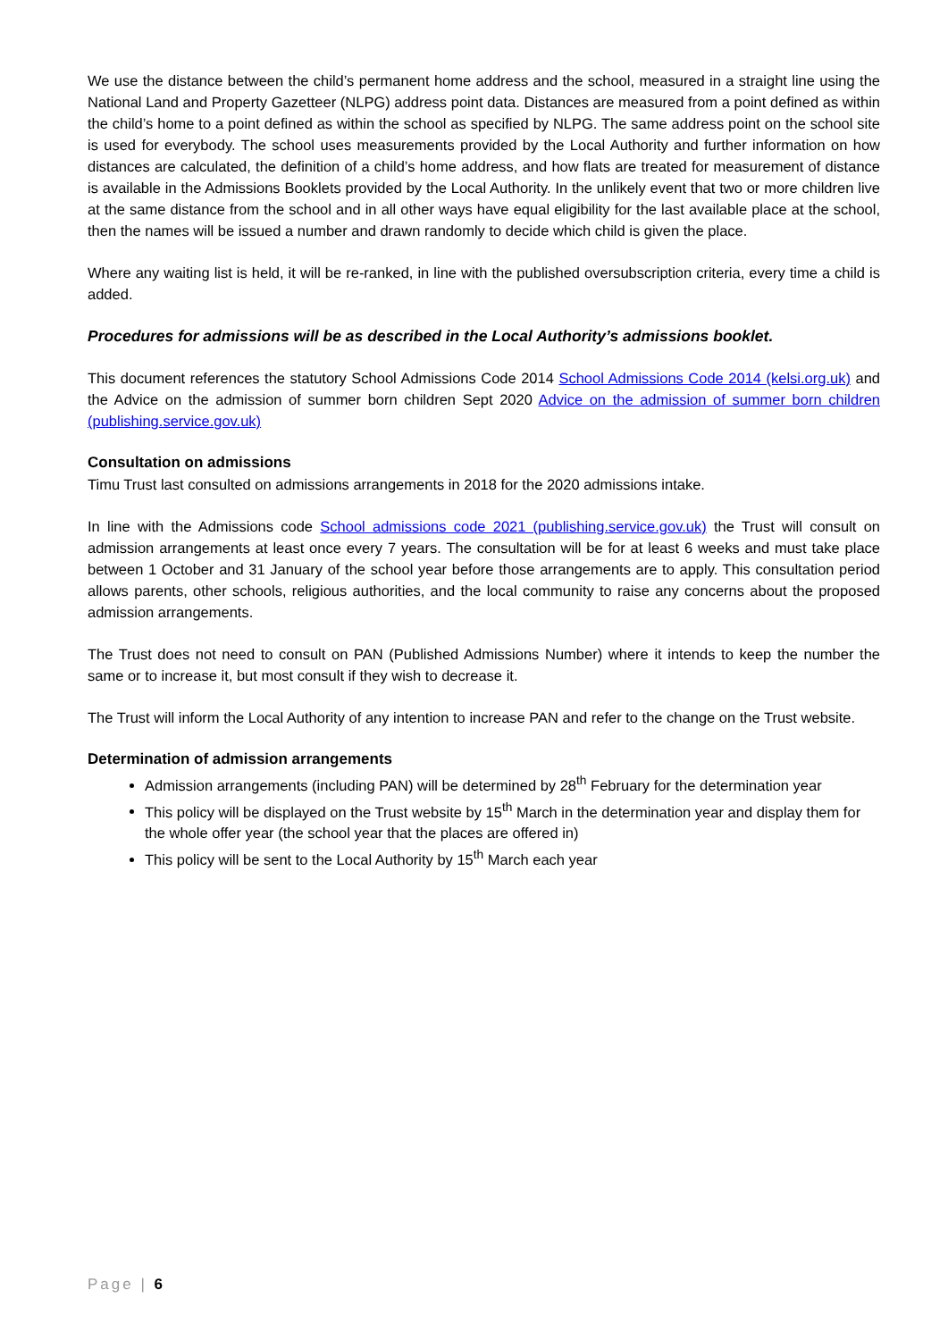We use the distance between the child’s permanent home address and the school, measured in a straight line using the National Land and Property Gazetteer (NLPG) address point data. Distances are measured from a point defined as within the child’s home to a point defined as within the school as specified by NLPG. The same address point on the school site is used for everybody. The school uses measurements provided by the Local Authority and further information on how distances are calculated, the definition of a child’s home address, and how flats are treated for measurement of distance is available in the Admissions Booklets provided by the Local Authority. In the unlikely event that two or more children live at the same distance from the school and in all other ways have equal eligibility for the last available place at the school, then the names will be issued a number and drawn randomly to decide which child is given the place.
Where any waiting list is held, it will be re-ranked, in line with the published oversubscription criteria, every time a child is added.
Procedures for admissions will be as described in the Local Authority’s admissions booklet.
This document references the statutory School Admissions Code 2014 School Admissions Code 2014 (kelsi.org.uk) and the Advice on the admission of summer born children Sept 2020 Advice on the admission of summer born children (publishing.service.gov.uk)
Consultation on admissions
Timu Trust last consulted on admissions arrangements in 2018 for the 2020 admissions intake.
In line with the Admissions code School admissions code 2021 (publishing.service.gov.uk) the Trust will consult on admission arrangements at least once every 7 years. The consultation will be for at least 6 weeks and must take place between 1 October and 31 January of the school year before those arrangements are to apply. This consultation period allows parents, other schools, religious authorities, and the local community to raise any concerns about the proposed admission arrangements.
The Trust does not need to consult on PAN (Published Admissions Number) where it intends to keep the number the same or to increase it, but most consult if they wish to decrease it.
The Trust will inform the Local Authority of any intention to increase PAN and refer to the change on the Trust website.
Determination of admission arrangements
Admission arrangements (including PAN) will be determined by 28<sup>th</sup> February for the determination year
This policy will be displayed on the Trust website by 15<sup>th</sup> March in the determination year and display them for the whole offer year (the school year that the places are offered in)
This policy will be sent to the Local Authority by 15<sup>th</sup> March each year
Page | 6